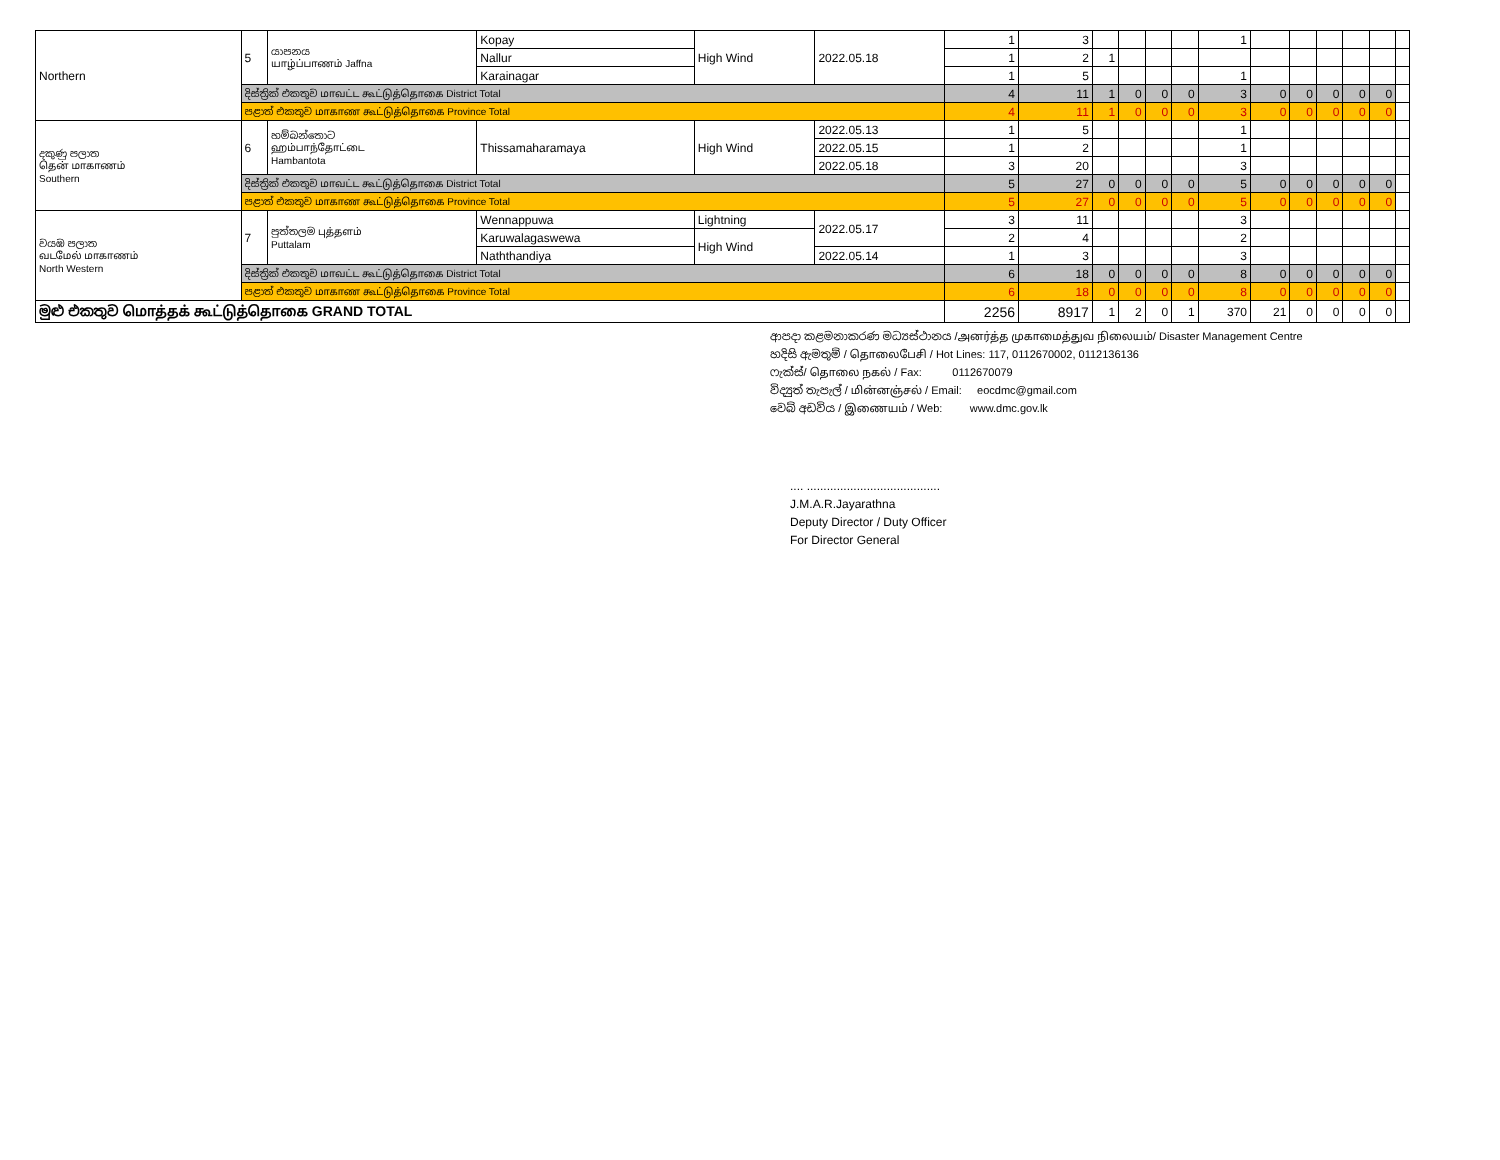| Northern | 5 | යාපනය யாழ்ப்பாணம் Jaffna | Kopay | High Wind | 2022.05.18 | 1 | 3 | | | | | 1 | | | | | | |
| | | | Nallur | | | 1 | 2 | 1 | | | | | | | | | | |
| | | | Karainagar | | | 1 | 5 | | | | | 1 | | | | | | |
| | දිස්ත්‍රික් එකතුව மாவட்ட கூட்டுத்தொகை District Total | | | | | 4 | 11 | 1 | 0 | 0 | 0 | 3 | 0 | 0 | 0 | 0 | 0 | |
| | පළාත් එකතුව மாகாண கூட்டுத்தொகை Province Total | | | | | 4 | 11 | 1 | 0 | 0 | 0 | 3 | 0 | 0 | 0 | 0 | 0 | |
| දකුණු පලාත தென் மாகாணம் Southern | 6 | හම්බන්තොට ஹம்பாந்தோட்டை Hambantota | Thissamaharamaya | High Wind | 2022.05.13 | 1 | 5 | | | | | 1 | | | | | | |
| | | | | | 2022.05.15 | 1 | 2 | | | | | 1 | | | | | | |
| | | | | | 2022.05.18 | 3 | 20 | | | | | 3 | | | | | | |
| | දිස්ත්‍රික් එකතුව மாவட்ட கூட்டுத்தொகை District Total | | | | | 5 | 27 | 0 | 0 | 0 | 0 | 5 | 0 | 0 | 0 | 0 | 0 | |
| | පළාත් එකතුව மாகாண கூட்டுத்தொகை Province Total | | | | | 5 | 27 | 0 | 0 | 0 | 0 | 5 | 0 | 0 | 0 | 0 | 0 | |
| වයඹ පලාත வடமேல் மாகாணம் North Western | 7 | පුත්තලම புத்தளம் Puttalam | Wennappuwa | Lightning | 2022.05.17 | 3 | 11 | | | | | 3 | | | | | | |
| | | | Karuwalagaswewa | High Wind | | 2 | 4 | | | | | 2 | | | | | | |
| | | | Naththandiya | | 2022.05.14 | 1 | 3 | | | | | 3 | | | | | | |
| | දිස්ත්‍රික් එකතුව மாவட்ட கூட்டுத்தொகை District Total | | | | | 6 | 18 | 0 | 0 | 0 | 0 | 8 | 0 | 0 | 0 | 0 | 0 | |
| | පළාත් එකතුව மாகாண கூட்டுத்தொகை Province Total | | | | | 6 | 18 | 0 | 0 | 0 | 0 | 8 | 0 | 0 | 0 | 0 | 0 | |
| මුළු එකතුව மொத்தக் கூட்டுத்தொகை GRAND TOTAL | | | | | | 2256 | 8917 | 1 | 2 | 0 | 1 | 370 | 21 | 0 | 0 | 0 | 0 | |
ආපදා කළමනාකරණ මධ්‍යස්ථානය /அனர்த்த முகாமைத்துவ நிலையம்/ Disaster Management Centre
හදිසි ඇමතුම් / தொலைபேசி / Hot Lines: 117, 0112670002, 0112136136
ෆැක්ස්/ தொலை நகல் / Fax: 0112670079
විද්‍යුත් තැපැල් / மின்னஞ்சல் / Email: eocdmc@gmail.com
වෙබ් අඩවිය / இணையம் / Web: www.dmc.gov.lk
.... ........................................
J.M.A.R.Jayarathna
Deputy Director / Duty Officer
For Director General